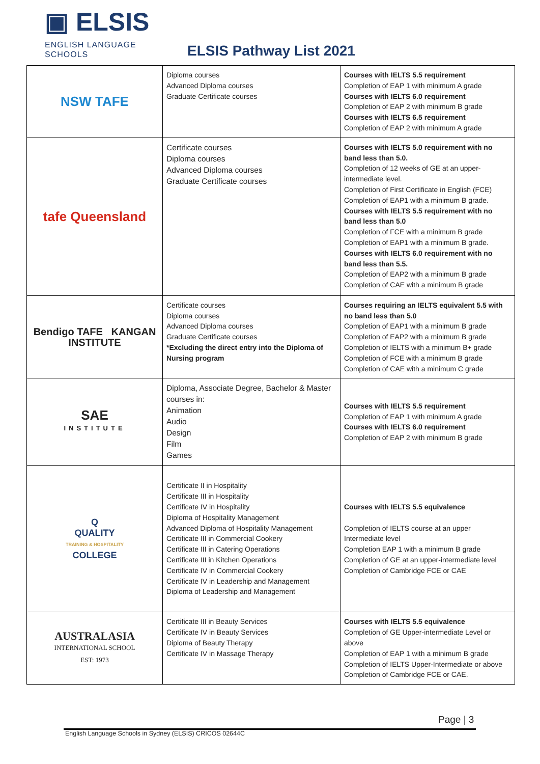▣ ELSIS
ENGLISH LANGUAGE
SCHOOLS
ELSIS Pathway List 2021
| NSW TAFE | Diploma courses Advanced Diploma courses Graduate Certificate courses | Courses with IELTS 5.5 requirement Completion of EAP 1 with minimum A grade Courses with IELTS 6.0 requirement Completion of EAP 2 with minimum B grade Courses with IELTS 6.5 requirement Completion of EAP 2 with minimum A grade |
| tafe Queensland | Certificate courses Diploma courses Advanced Diploma courses Graduate Certificate courses | Courses with IELTS 5.0 requirement with no band less than 5.0. Completion of 12 weeks of GE at an upper-intermediate level. Completion of First Certificate in English (FCE) Completion of EAP1 with a minimum B grade. Courses with IELTS 5.5 requirement with no band less than 5.0 Completion of FCE with a minimum B grade Completion of EAP1 with a minimum B grade. Courses with IELTS 6.0 requirement with no band less than 5.5. Completion of EAP2 with a minimum B grade Completion of CAE with a minimum B grade |
| Bendigo TAFE KANGAN INSTITUTE | Certificate courses Diploma courses Advanced Diploma courses Graduate Certificate courses *Excluding the direct entry into the Diploma of Nursing program | Courses requiring an IELTS equivalent 5.5 with no band less than 5.0 Completion of EAP1 with a minimum B grade Completion of EAP2 with a minimum B grade Completion of IELTS with a minimum B+ grade Completion of FCE with a minimum B grade Completion of CAE with a minimum C grade |
| SAE INSTITUTE | Diploma, Associate Degree, Bachelor & Master courses in: Animation Audio Design Film Games | Courses with IELTS 5.5 requirement Completion of EAP 1 with minimum A grade Courses with IELTS 6.0 requirement Completion of EAP 2 with minimum B grade |
| Q QUALITY TRAINING & HOSPITALITY COLLEGE | Certificate II in Hospitality Certificate III in Hospitality Certificate IV in Hospitality Diploma of Hospitality Management Advanced Diploma of Hospitality Management Certificate III in Commercial Cookery Certificate III in Catering Operations Certificate III in Kitchen Operations Certificate IV in Commercial Cookery Certificate IV in Leadership and Management Diploma of Leadership and Management | Courses with IELTS 5.5 equivalence Completion of IELTS course at an upper Intermediate level Completion EAP 1 with a minimum B grade Completion of GE at an upper-intermediate level Completion of Cambridge FCE or CAE |
| AUSTRALASIA INTERNATIONAL SCHOOL EST: 1973 | Certificate III in Beauty Services Certificate IV in Beauty Services Diploma of Beauty Therapy Certificate IV in Massage Therapy | Courses with IELTS 5.5 equivalence Completion of GE Upper-intermediate Level or above Completion of EAP 1 with a minimum B grade Completion of IELTS Upper-Intermediate or above Completion of Cambridge FCE or CAE. |
Page | 3
English Language Schools in Sydney (ELSIS) CRICOS 02644C